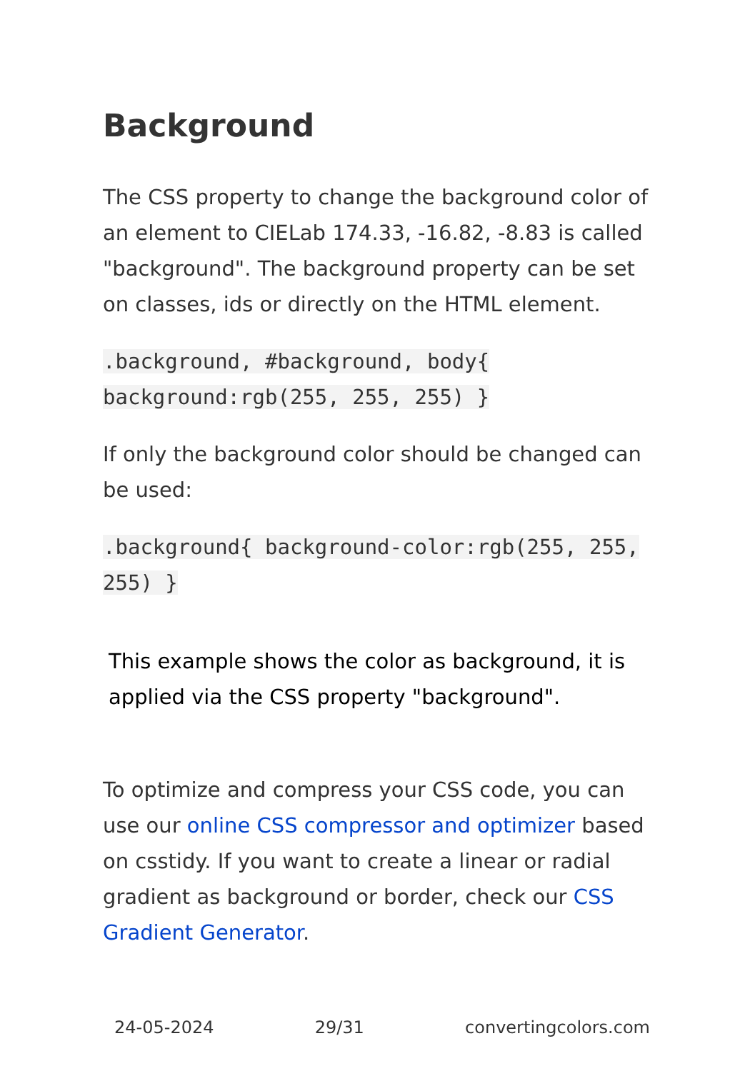Background
The CSS property to change the background color of an element to CIELab 174.33, -16.82, -8.83 is called "background". The background property can be set on classes, ids or directly on the HTML element.
.background, #background, body{ background:rgb(255, 255, 255) }
If only the background color should be changed can be used:
.background{ background-color:rgb(255, 255, 255) }
This example shows the color as background, it is applied via the CSS property "background".
To optimize and compress your CSS code, you can use our online CSS compressor and optimizer based on csstidy. If you want to create a linear or radial gradient as background or border, check our CSS Gradient Generator.
24-05-2024 29/31 convertingcolors.com